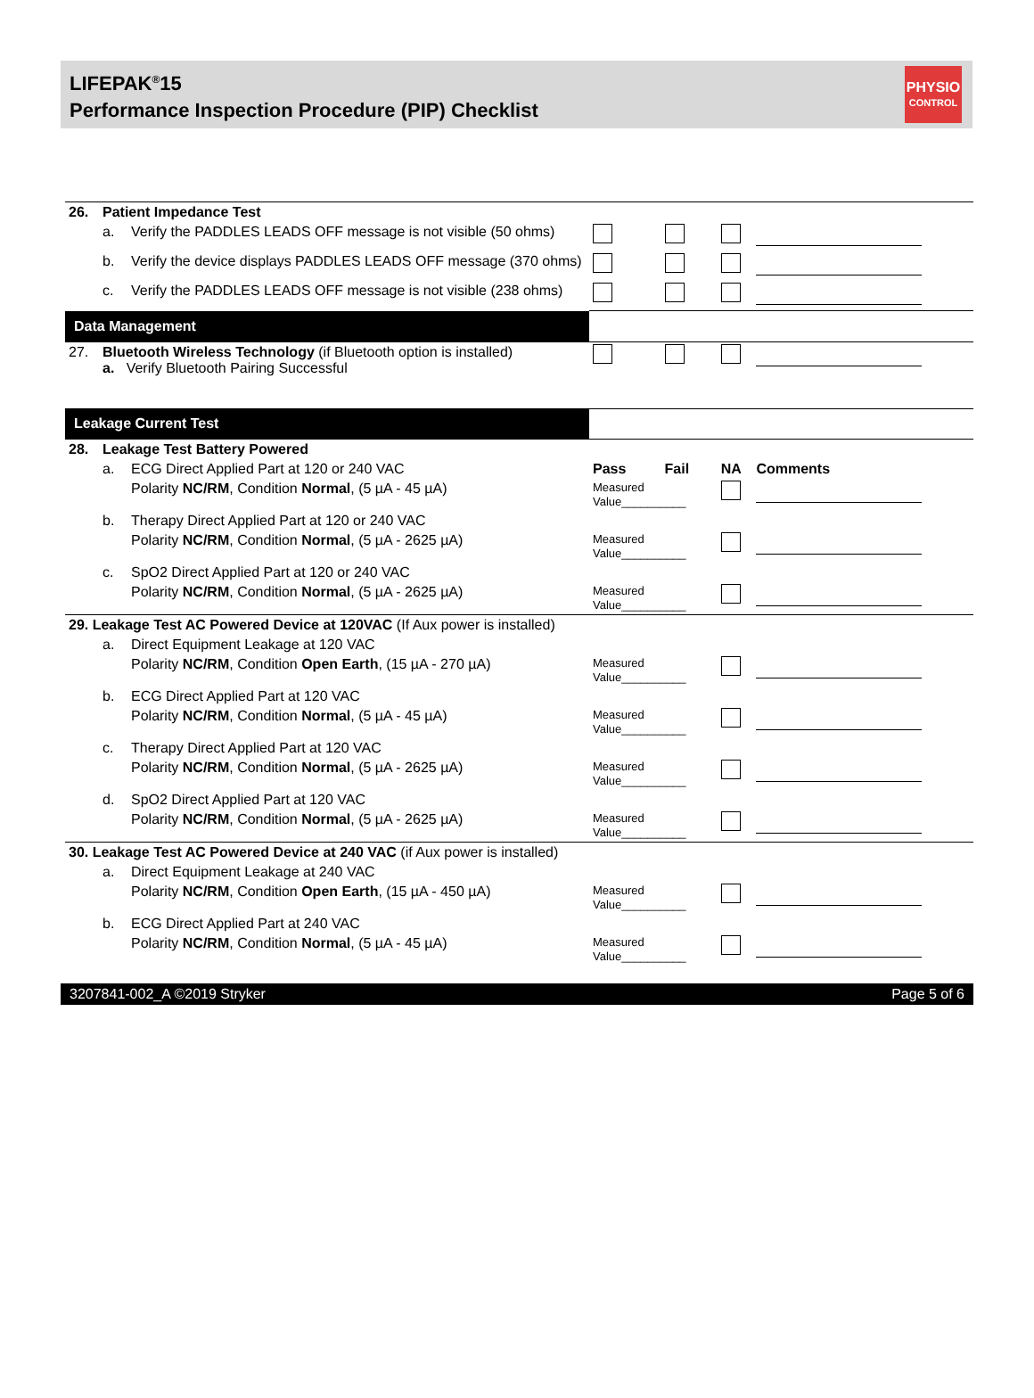LIFEPAK<sup>®</sup>15
Performance Inspection Procedure (PIP) Checklist
PHYSIO
CONTROL
| 26. | Patient Impedance Test | | | | | |
| | a. | Verify the PADDLES LEADS OFF message is not visible (50 ohms) | | | | |
| | b. | Verify the device displays PADDLES LEADS OFF message (370 ohms) | | | | |
| | c. | Verify the PADDLES LEADS OFF message is not visible (238 ohms) | | | | |
| Data Management | | | | | | |
| 27. | Bluetooth Wireless Technology (if Bluetooth option is installed) a. Verify Bluetooth Pairing Successful | | | | | |
| Leakage Current Test | | | | | | |
| 28. | Leakage Test Battery Powered | | | | | |
| | a. | ECG Direct Applied Part at 120 or 240 VAC | Pass | Fail | NA | Comments |
| | | Polarity NC/RM , Condition Normal , (5 µA - 45 µA) | Measured Value__________ | | | |
| | b. | Therapy Direct Applied Part at 120 or 240 VAC | | | | |
| | | Polarity NC/RM , Condition Normal , (5 µA - 2625 µA) | Measured Value__________ | | | |
| | c. | SpO2 Direct Applied Part at 120 or 240 VAC | | | | |
| | | Polarity NC/RM , Condition Normal , (5 µA - 2625 µA) | Measured Value__________ | | | |
| 29. Leakage Test AC Powered Device at 120VAC (If Aux power is installed) | | | | | | |
| | a. | Direct Equipment Leakage at 120 VAC | | | | |
| | | Polarity NC/RM , Condition Open Earth , (15 µA - 270 µA) | Measured Value__________ | | | |
| | b. | ECG Direct Applied Part at 120 VAC | | | | |
| | | Polarity NC/RM , Condition Normal , (5 µA - 45 µA) | Measured Value__________ | | | |
| | c. | Therapy Direct Applied Part at 120 VAC | | | | |
| | | Polarity NC/RM , Condition Normal , (5 µA - 2625 µA) | Measured Value__________ | | | |
| | d. | SpO2 Direct Applied Part at 120 VAC | | | | |
| | | Polarity NC/RM , Condition Normal , (5 µA - 2625 µA) | Measured Value__________ | | | |
| 30. Leakage Test AC Powered Device at 240 VAC (if Aux power is installed) | | | | | | |
| | a. | Direct Equipment Leakage at 240 VAC | | | | |
| | | Polarity NC/RM , Condition Open Earth , (15 µA - 450 µA) | Measured Value__________ | | | |
| | b. | ECG Direct Applied Part at 240 VAC | | | | |
| | | Polarity NC/RM , Condition Normal , (5 µA - 45 µA) | Measured Value__________ | | | |
3207841-002_A ©2019 Stryker Page 5 of 6